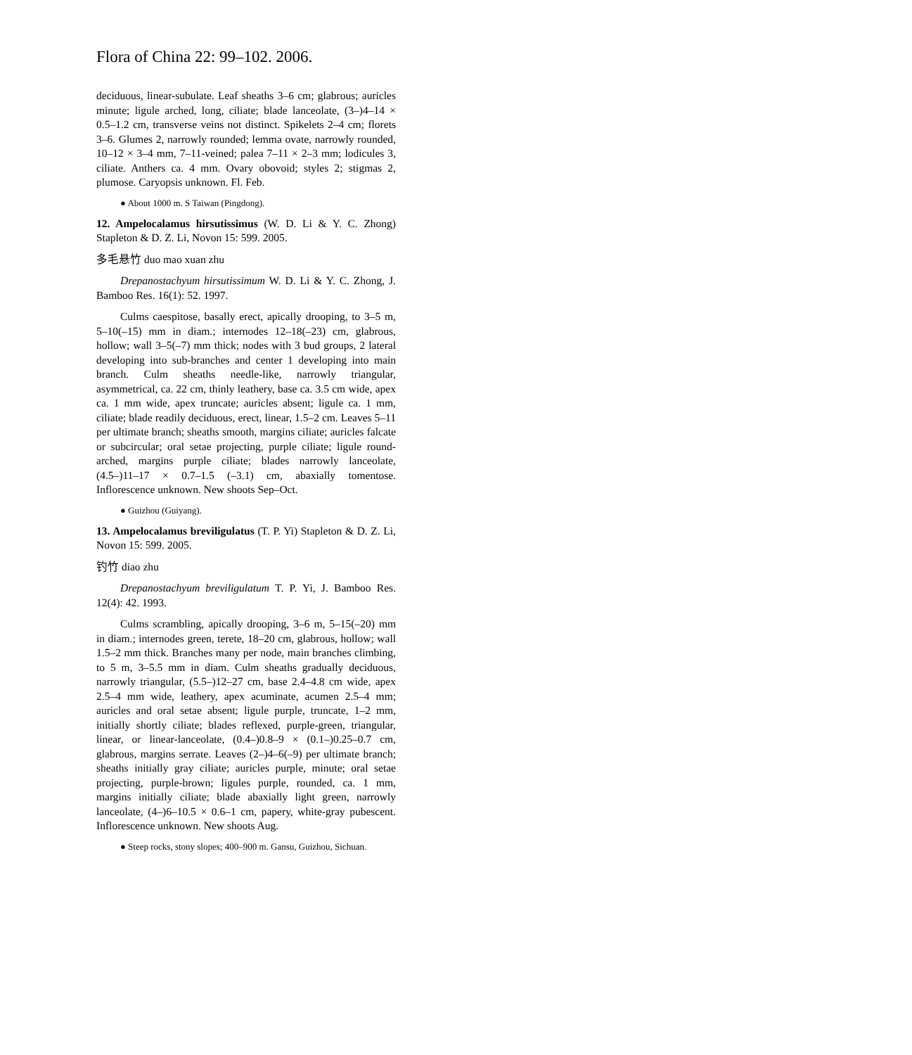Flora of China 22: 99–102. 2006.
deciduous, linear-subulate. Leaf sheaths 3–6 cm; glabrous; auricles minute; ligule arched, long, ciliate; blade lanceolate, (3–)4–14 × 0.5–1.2 cm, transverse veins not distinct. Spikelets 2–4 cm; florets 3–6. Glumes 2, narrowly rounded; lemma ovate, narrowly rounded, 10–12 × 3–4 mm, 7–11-veined; palea 7–11 × 2–3 mm; lodicules 3, ciliate. Anthers ca. 4 mm. Ovary obovoid; styles 2; stigmas 2, plumose. Caryopsis unknown. Fl. Feb.
● About 1000 m. S Taiwan (Pingdong).
12. Ampelocalamus hirsutissimus (W. D. Li & Y. C. Zhong) Stapleton & D. Z. Li, Novon 15: 599. 2005.
多毛悬竹 duo mao xuan zhu
Drepanostachyum hirsutissimum W. D. Li & Y. C. Zhong, J. Bamboo Res. 16(1): 52. 1997.
Culms caespitose, basally erect, apically drooping, to 3–5 m, 5–10(–15) mm in diam.; internodes 12–18(–23) cm, glabrous, hollow; wall 3–5(–7) mm thick; nodes with 3 bud groups, 2 lateral developing into sub-branches and center 1 developing into main branch. Culm sheaths needle-like, narrowly triangular, asymmetrical, ca. 22 cm, thinly leathery, base ca. 3.5 cm wide, apex ca. 1 mm wide, apex truncate; auricles absent; ligule ca. 1 mm, ciliate; blade readily deciduous, erect, linear, 1.5–2 cm. Leaves 5–11 per ultimate branch; sheaths smooth, margins ciliate; auricles falcate or subcircular; oral setae projecting, purple ciliate; ligule round-arched, margins purple ciliate; blades narrowly lanceolate, (4.5–)11–17 × 0.7–1.5 (–3.1) cm, abaxially tomentose. Inflorescence unknown. New shoots Sep–Oct.
● Guizhou (Guiyang).
13. Ampelocalamus breviligulatus (T. P. Yi) Stapleton & D. Z. Li, Novon 15: 599. 2005.
钓竹 diao zhu
Drepanostachyum breviligulatum T. P. Yi, J. Bamboo Res. 12(4): 42. 1993.
Culms scrambling, apically drooping, 3–6 m, 5–15(–20) mm in diam.; internodes green, terete, 18–20 cm, glabrous, hollow; wall 1.5–2 mm thick. Branches many per node, main branches climbing, to 5 m, 3–5.5 mm in diam. Culm sheaths gradually deciduous, narrowly triangular, (5.5–)12–27 cm, base 2.4–4.8 cm wide, apex 2.5–4 mm wide, leathery, apex acuminate, acumen 2.5–4 mm; auricles and oral setae absent; ligule purple, truncate, 1–2 mm, initially shortly ciliate; blades reflexed, purple-green, triangular, linear, or linear-lanceolate, (0.4–)0.8–9 × (0.1–)0.25–0.7 cm, glabrous, margins serrate. Leaves (2–)4–6(–9) per ultimate branch; sheaths initially gray ciliate; auricles purple, minute; oral setae projecting, purple-brown; ligules purple, rounded, ca. 1 mm, margins initially ciliate; blade abaxially light green, narrowly lanceolate, (4–)6–10.5 × 0.6–1 cm, papery, white-gray pubescent. Inflorescence unknown. New shoots Aug.
● Steep rocks, stony slopes; 400–900 m. Gansu, Guizhou, Sichuan.